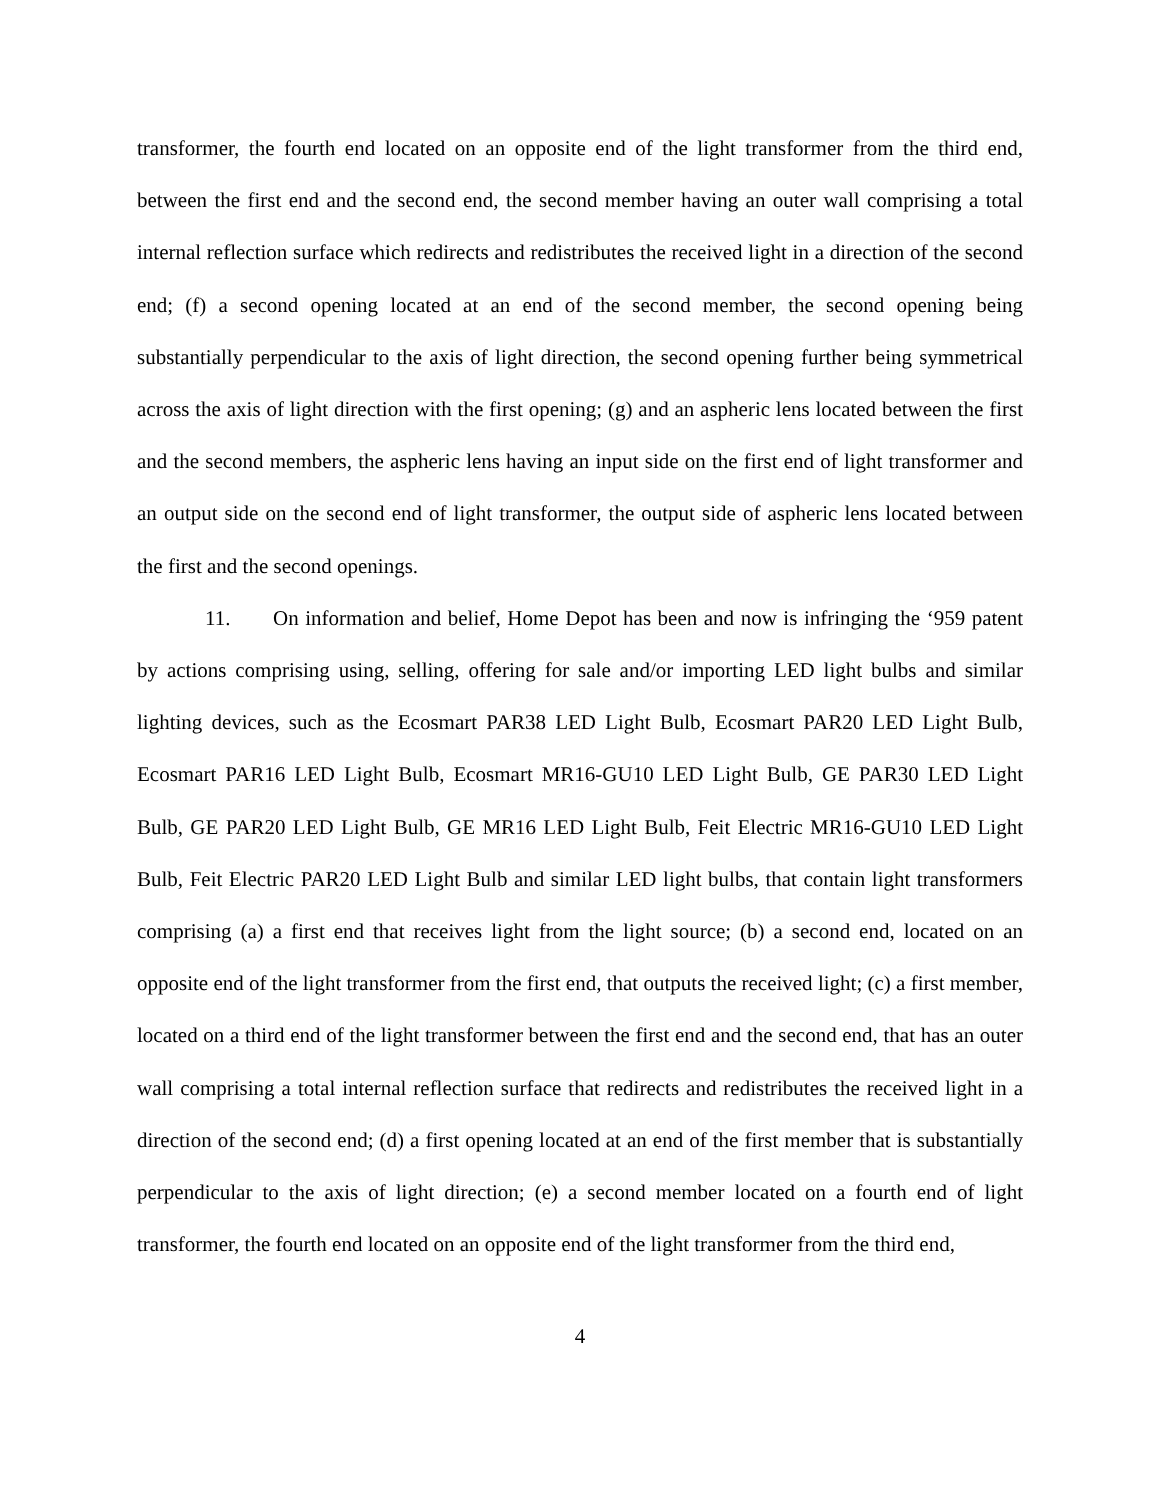transformer, the fourth end located on an opposite end of the light transformer from the third end, between the first end and the second end, the second member having an outer wall comprising a total internal reflection surface which redirects and redistributes the received light in a direction of the second end; (f) a second opening located at an end of the second member, the second opening being substantially perpendicular to the axis of light direction, the second opening further being symmetrical across the axis of light direction with the first opening; (g) and an aspheric lens located between the first and the second members, the aspheric lens having an input side on the first end of light transformer and an output side on the second end of light transformer, the output side of aspheric lens located between the first and the second openings.
11. On information and belief, Home Depot has been and now is infringing the ‘959 patent by actions comprising using, selling, offering for sale and/or importing LED light bulbs and similar lighting devices, such as the Ecosmart PAR38 LED Light Bulb, Ecosmart PAR20 LED Light Bulb, Ecosmart PAR16 LED Light Bulb, Ecosmart MR16-GU10 LED Light Bulb, GE PAR30 LED Light Bulb, GE PAR20 LED Light Bulb, GE MR16 LED Light Bulb, Feit Electric MR16-GU10 LED Light Bulb, Feit Electric PAR20 LED Light Bulb and similar LED light bulbs, that contain light transformers comprising (a) a first end that receives light from the light source; (b) a second end, located on an opposite end of the light transformer from the first end, that outputs the received light; (c) a first member, located on a third end of the light transformer between the first end and the second end, that has an outer wall comprising a total internal reflection surface that redirects and redistributes the received light in a direction of the second end; (d) a first opening located at an end of the first member that is substantially perpendicular to the axis of light direction; (e) a second member located on a fourth end of light transformer, the fourth end located on an opposite end of the light transformer from the third end,
4